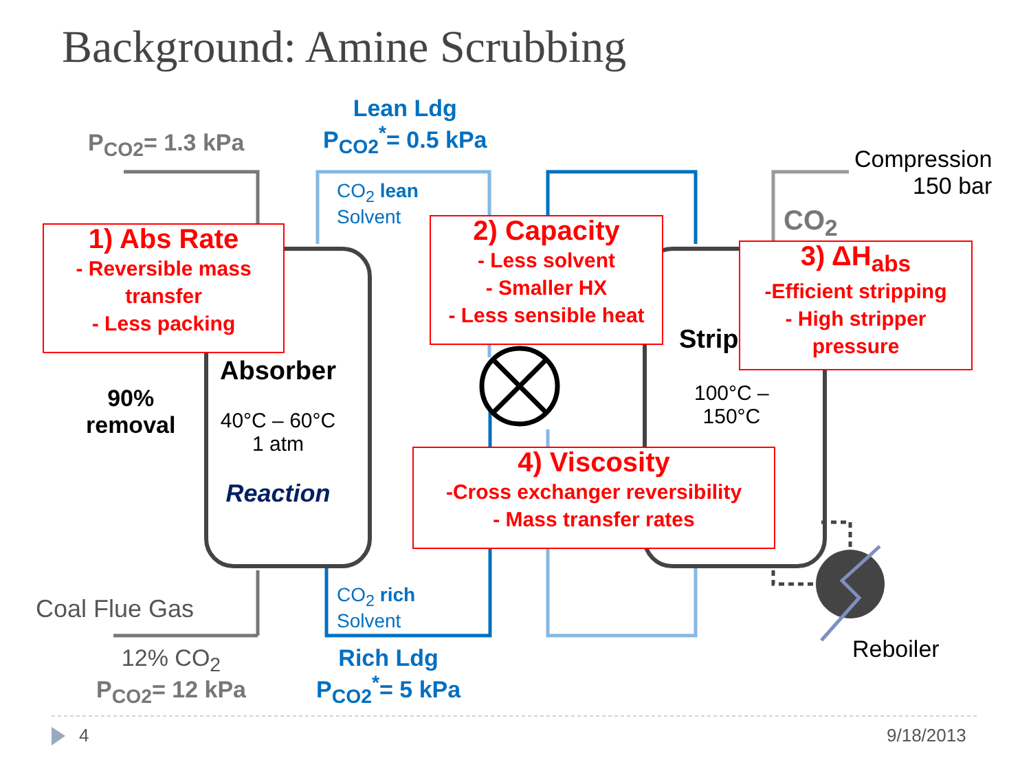Background: Amine Scrubbing
P<sub>CO2</sub>= 1.3 kPa
Lean Ldg
P<sub>CO2</sub><sup>*</sup>= 0.5 kPa
CO<sub>2</sub> lean
Solvent
Compression
150 bar
CO<sub>2</sub>
1) Abs Rate
- Reversible mass transfer
- Less packing
2) Capacity
- Less solvent
- Smaller HX
- Less sensible heat
3) ΔH<sub>abs</sub>
-Efficient stripping
- High stripper pressure
90%
removal
Absorber
40°C – 60°C
1 atm
Reaction
Strip
100°C –
150°C
4) Viscosity
-Cross exchanger reversibility
- Mass transfer rates
Coal Flue Gas
CO<sub>2</sub> rich
Solvent
12% CO<sub>2</sub>
P<sub>CO2</sub>= 12 kPa
Rich Ldg
P<sub>CO2</sub><sup>*</sup>= 5 kPa
Reboiler
4 9/18/2013